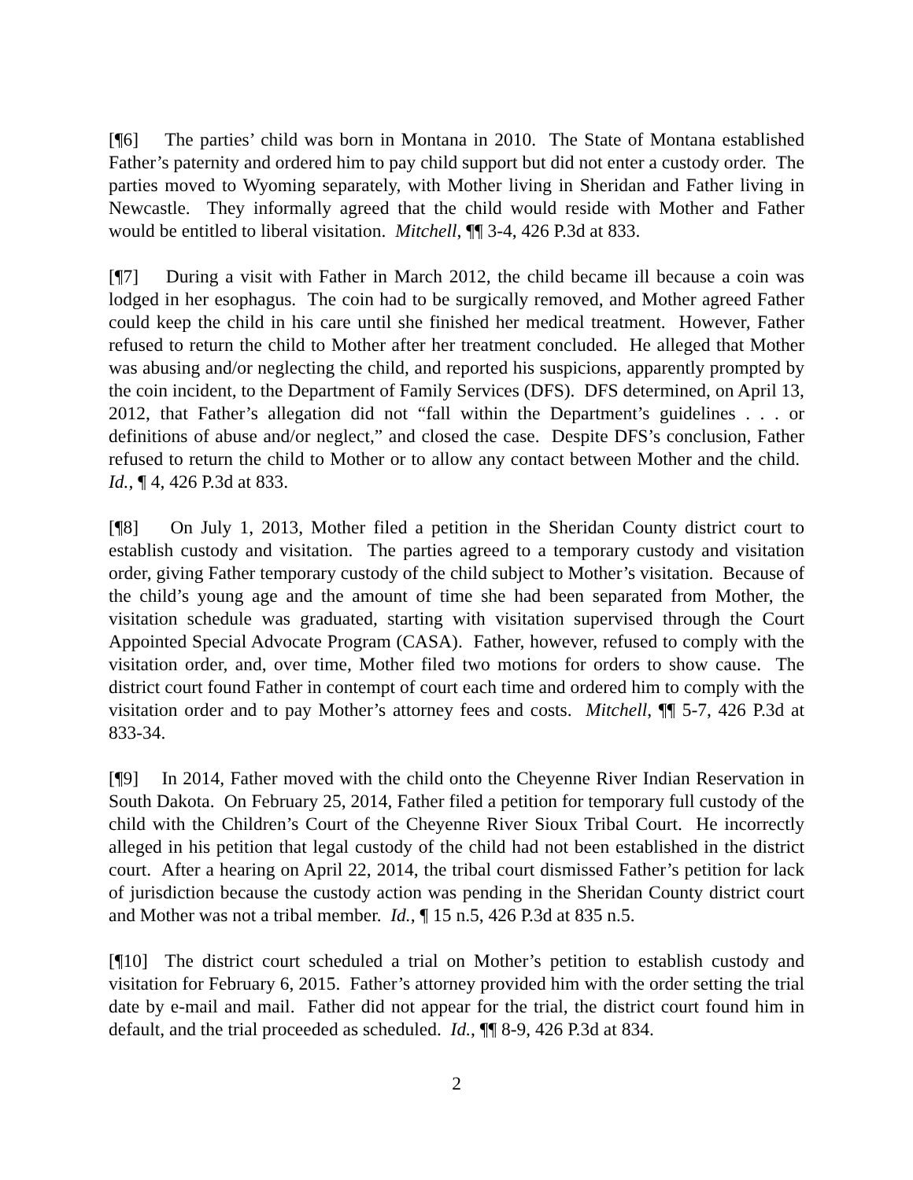[¶6] The parties’ child was born in Montana in 2010. The State of Montana established Father’s paternity and ordered him to pay child support but did not enter a custody order. The parties moved to Wyoming separately, with Mother living in Sheridan and Father living in Newcastle. They informally agreed that the child would reside with Mother and Father would be entitled to liberal visitation. Mitchell, ¶¶ 3-4, 426 P.3d at 833.
[¶7] During a visit with Father in March 2012, the child became ill because a coin was lodged in her esophagus. The coin had to be surgically removed, and Mother agreed Father could keep the child in his care until she finished her medical treatment. However, Father refused to return the child to Mother after her treatment concluded. He alleged that Mother was abusing and/or neglecting the child, and reported his suspicions, apparently prompted by the coin incident, to the Department of Family Services (DFS). DFS determined, on April 13, 2012, that Father’s allegation did not “fall within the Department’s guidelines . . . or definitions of abuse and/or neglect,” and closed the case. Despite DFS’s conclusion, Father refused to return the child to Mother or to allow any contact between Mother and the child. Id., ¶ 4, 426 P.3d at 833.
[¶8] On July 1, 2013, Mother filed a petition in the Sheridan County district court to establish custody and visitation. The parties agreed to a temporary custody and visitation order, giving Father temporary custody of the child subject to Mother’s visitation. Because of the child’s young age and the amount of time she had been separated from Mother, the visitation schedule was graduated, starting with visitation supervised through the Court Appointed Special Advocate Program (CASA). Father, however, refused to comply with the visitation order, and, over time, Mother filed two motions for orders to show cause. The district court found Father in contempt of court each time and ordered him to comply with the visitation order and to pay Mother’s attorney fees and costs. Mitchell, ¶¶ 5-7, 426 P.3d at 833-34.
[¶9] In 2014, Father moved with the child onto the Cheyenne River Indian Reservation in South Dakota. On February 25, 2014, Father filed a petition for temporary full custody of the child with the Children’s Court of the Cheyenne River Sioux Tribal Court. He incorrectly alleged in his petition that legal custody of the child had not been established in the district court. After a hearing on April 22, 2014, the tribal court dismissed Father’s petition for lack of jurisdiction because the custody action was pending in the Sheridan County district court and Mother was not a tribal member. Id., ¶ 15 n.5, 426 P.3d at 835 n.5.
[¶10] The district court scheduled a trial on Mother’s petition to establish custody and visitation for February 6, 2015. Father’s attorney provided him with the order setting the trial date by e-mail and mail. Father did not appear for the trial, the district court found him in default, and the trial proceeded as scheduled. Id., ¶¶ 8-9, 426 P.3d at 834.
2